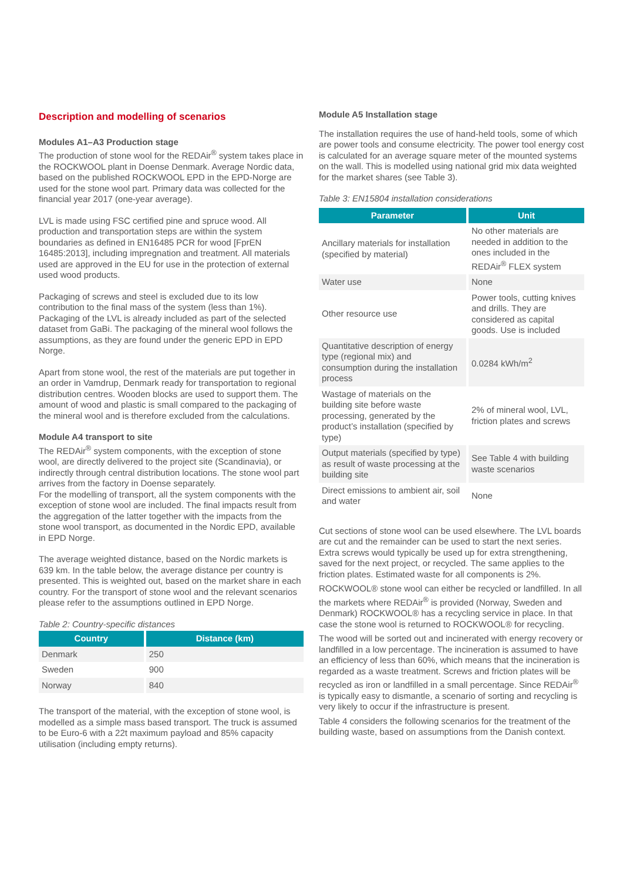Description and modelling of scenarios
Modules A1–A3 Production stage
The production of stone wool for the REDAir<sup>®</sup> system takes place in the ROCKWOOL plant in Doense Denmark. Average Nordic data, based on the published ROCKWOOL EPD in the EPD-Norge are used for the stone wool part. Primary data was collected for the financial year 2017 (one-year average).
LVL is made using FSC certified pine and spruce wood. All production and transportation steps are within the system boundaries as defined in EN16485 PCR for wood [FprEN 16485:2013], including impregnation and treatment. All materials used are approved in the EU for use in the protection of external used wood products.
Packaging of screws and steel is excluded due to its low contribution to the final mass of the system (less than 1%). Packaging of the LVL is already included as part of the selected dataset from GaBi. The packaging of the mineral wool follows the assumptions, as they are found under the generic EPD in EPD Norge.
Apart from stone wool, the rest of the materials are put together in an order in Vamdrup, Denmark ready for transportation to regional distribution centres. Wooden blocks are used to support them. The amount of wood and plastic is small compared to the packaging of the mineral wool and is therefore excluded from the calculations.
Module A4 transport to site
The REDAir<sup>®</sup> system components, with the exception of stone wool, are directly delivered to the project site (Scandinavia), or indirectly through central distribution locations. The stone wool part arrives from the factory in Doense separately.
For the modelling of transport, all the system components with the exception of stone wool are included. The final impacts result from the aggregation of the latter together with the impacts from the stone wool transport, as documented in the Nordic EPD, available in EPD Norge.
The average weighted distance, based on the Nordic markets is 639 km. In the table below, the average distance per country is presented. This is weighted out, based on the market share in each country. For the transport of stone wool and the relevant scenarios please refer to the assumptions outlined in EPD Norge.
Table 2: Country-specific distances
| Country | Distance (km) |
| --- | --- |
| Denmark | 250 |
| Sweden | 900 |
| Norway | 840 |
The transport of the material, with the exception of stone wool, is modelled as a simple mass based transport. The truck is assumed to be Euro-6 with a 22t maximum payload and 85% capacity utilisation (including empty returns).
Module A5 Installation stage
The installation requires the use of hand-held tools, some of which are power tools and consume electricity. The power tool energy cost is calculated for an average square meter of the mounted systems on the wall. This is modelled using national grid mix data weighted for the market shares (see Table 3).
Table 3: EN15804 installation considerations
| Parameter | Unit |
| --- | --- |
| Ancillary materials for installation (specified by material) | No other materials are needed in addition to the ones included in the REDAir<sup>®</sup> FLEX system |
| Water use | None |
| Other resource use | Power tools, cutting knives and drills. They are considered as capital goods. Use is included |
| Quantitative description of energy type (regional mix) and consumption during the installation process | 0.0284 kWh/m<sup>2</sup> |
| Wastage of materials on the building site before waste processing, generated by the product’s installation (specified by type) | 2% of mineral wool, LVL, friction plates and screws |
| Output materials (specified by type) as result of waste processing at the building site | See Table 4 with building waste scenarios |
| Direct emissions to ambient air, soil and water | None |
Cut sections of stone wool can be used elsewhere. The LVL boards are cut and the remainder can be used to start the next series. Extra screws would typically be used up for extra strengthening, saved for the next project, or recycled. The same applies to the friction plates. Estimated waste for all components is 2%.
ROCKWOOL® stone wool can either be recycled or landfilled. In all the markets where REDAir<sup>®</sup> is provided (Norway, Sweden and Denmark) ROCKWOOL® has a recycling service in place. In that case the stone wool is returned to ROCKWOOL® for recycling.
The wood will be sorted out and incinerated with energy recovery or landfilled in a low percentage. The incineration is assumed to have an efficiency of less than 60%, which means that the incineration is regarded as a waste treatment. Screws and friction plates will be recycled as iron or landfilled in a small percentage. Since REDAir<sup>®</sup> is typically easy to dismantle, a scenario of sorting and recycling is very likely to occur if the infrastructure is present.
Table 4 considers the following scenarios for the treatment of the building waste, based on assumptions from the Danish context.